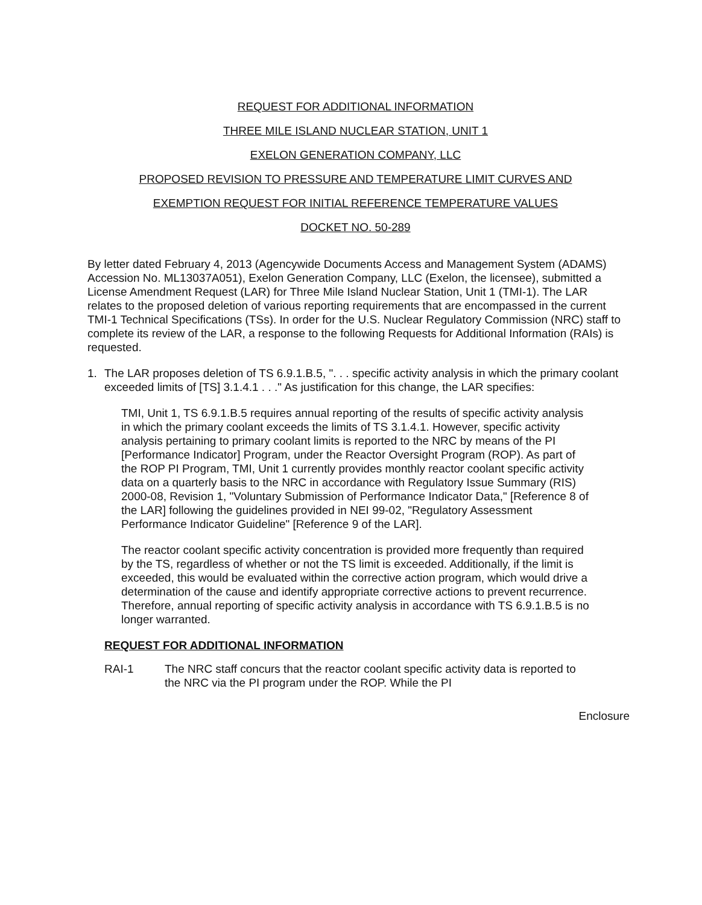REQUEST FOR ADDITIONAL INFORMATION
THREE MILE ISLAND NUCLEAR STATION, UNIT 1
EXELON GENERATION COMPANY, LLC
PROPOSED REVISION TO PRESSURE AND TEMPERATURE LIMIT CURVES AND
EXEMPTION REQUEST FOR INITIAL REFERENCE TEMPERATURE VALUES
DOCKET NO. 50-289
By letter dated February 4, 2013 (Agencywide Documents Access and Management System (ADAMS) Accession No. ML13037A051), Exelon Generation Company, LLC (Exelon, the licensee), submitted a License Amendment Request (LAR) for Three Mile Island Nuclear Station, Unit 1 (TMI-1). The LAR relates to the proposed deletion of various reporting requirements that are encompassed in the current TMI-1 Technical Specifications (TSs). In order for the U.S. Nuclear Regulatory Commission (NRC) staff to complete its review of the LAR, a response to the following Requests for Additional Information (RAIs) is requested.
1. The LAR proposes deletion of TS 6.9.1.B.5, ". . . specific activity analysis in which the primary coolant exceeded limits of [TS] 3.1.4.1 . . ." As justification for this change, the LAR specifies:
TMI, Unit 1, TS 6.9.1.B.5 requires annual reporting of the results of specific activity analysis in which the primary coolant exceeds the limits of TS 3.1.4.1. However, specific activity analysis pertaining to primary coolant limits is reported to the NRC by means of the PI [Performance Indicator] Program, under the Reactor Oversight Program (ROP). As part of the ROP PI Program, TMI, Unit 1 currently provides monthly reactor coolant specific activity data on a quarterly basis to the NRC in accordance with Regulatory Issue Summary (RIS) 2000-08, Revision 1, "Voluntary Submission of Performance Indicator Data," [Reference 8 of the LAR] following the guidelines provided in NEI 99-02, "Regulatory Assessment Performance Indicator Guideline" [Reference 9 of the LAR].
The reactor coolant specific activity concentration is provided more frequently than required by the TS, regardless of whether or not the TS limit is exceeded. Additionally, if the limit is exceeded, this would be evaluated within the corrective action program, which would drive a determination of the cause and identify appropriate corrective actions to prevent recurrence. Therefore, annual reporting of specific activity analysis in accordance with TS 6.9.1.B.5 is no longer warranted.
REQUEST FOR ADDITIONAL INFORMATION
RAI-1 The NRC staff concurs that the reactor coolant specific activity data is reported to the NRC via the PI program under the ROP. While the PI
Enclosure